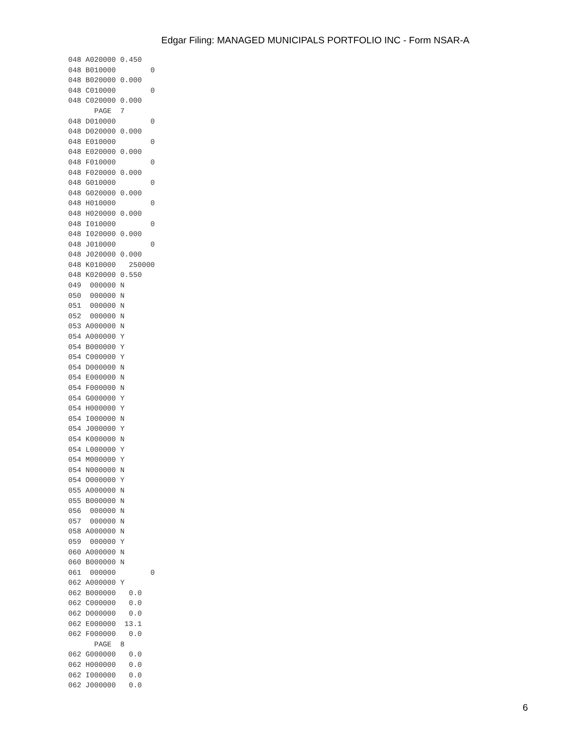Edgar Filing: MANAGED MUNICIPALS PORTFOLIO INC - Form NSAR-A
048 A020000 0.450
048 B010000        0
048 B020000 0.000
048 C010000        0
048 C020000 0.000
      PAGE  7
048 D010000        0
048 D020000 0.000
048 E010000        0
048 E020000 0.000
048 F010000        0
048 F020000 0.000
048 G010000        0
048 G020000 0.000
048 H010000        0
048 H020000 0.000
048 I010000        0
048 I020000 0.000
048 J010000        0
048 J020000 0.000
048 K010000   250000
048 K020000 0.550
049  000000 N
050  000000 N
051  000000 N
052  000000 N
053 A000000 N
054 A000000 Y
054 B000000 Y
054 C000000 Y
054 D000000 N
054 E000000 N
054 F000000 N
054 G000000 Y
054 H000000 Y
054 I000000 N
054 J000000 Y
054 K000000 N
054 L000000 Y
054 M000000 Y
054 N000000 N
054 O000000 Y
055 A000000 N
055 B000000 N
056  000000 N
057  000000 N
058 A000000 N
059  000000 Y
060 A000000 N
060 B000000 N
061  000000        0
062 A000000 Y
062 B000000   0.0
062 C000000   0.0
062 D000000   0.0
062 E000000  13.1
062 F000000   0.0
      PAGE  8
062 G000000   0.0
062 H000000   0.0
062 I000000   0.0
062 J000000   0.0
6